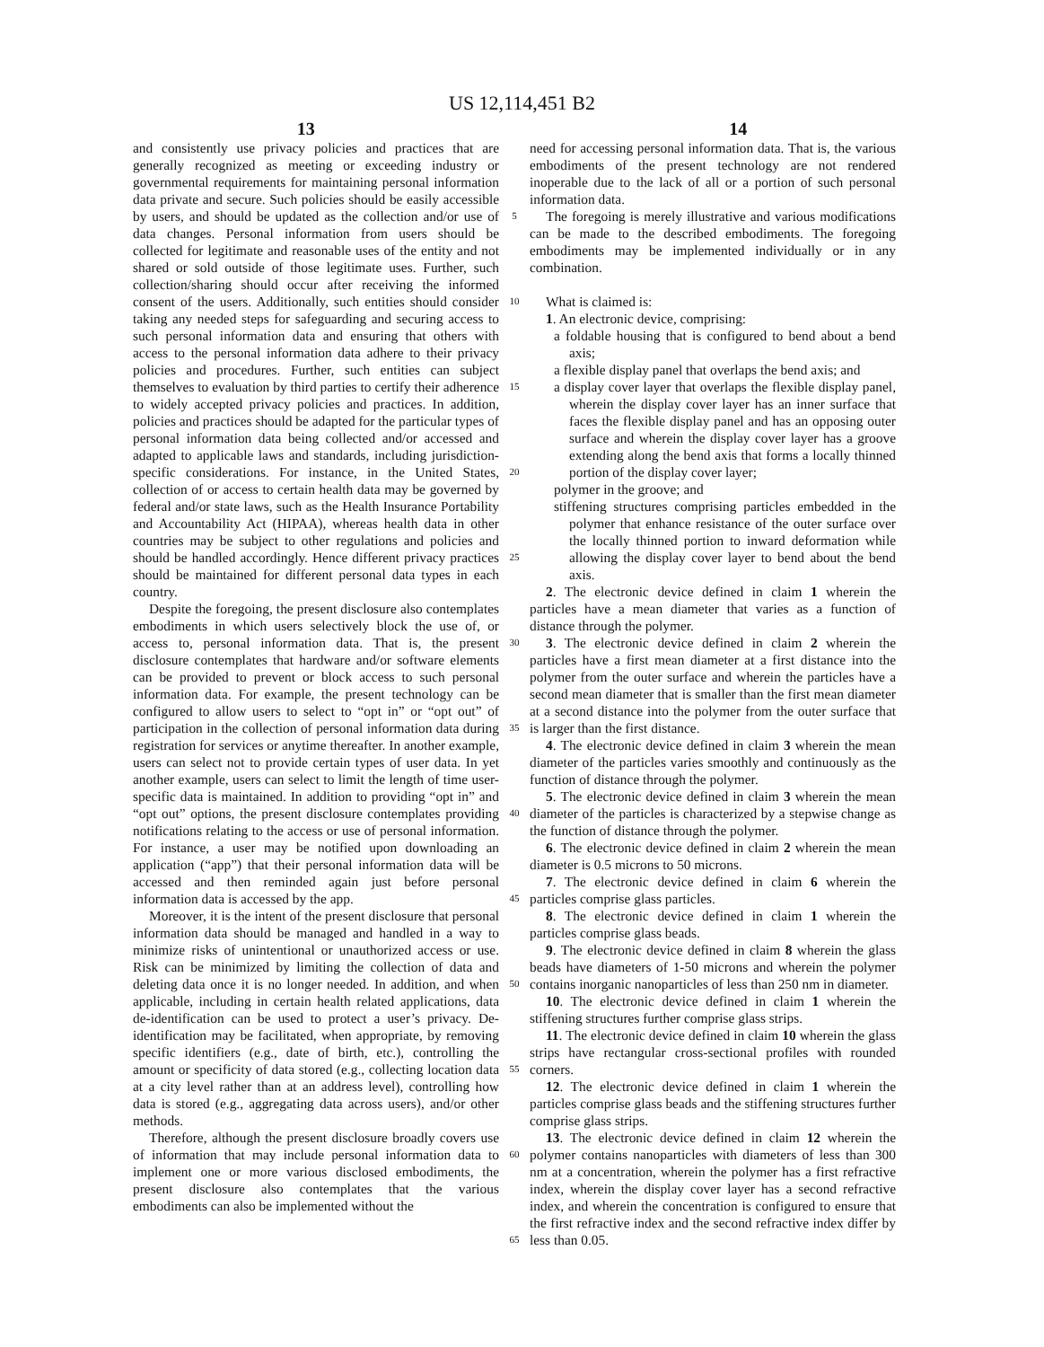US 12,114,451 B2
13 14
and consistently use privacy policies and practices that are generally recognized as meeting or exceeding industry or governmental requirements for maintaining personal information data private and secure. Such policies should be easily accessible by users, and should be updated as the collection and/or use of data changes. Personal information from users should be collected for legitimate and reasonable uses of the entity and not shared or sold outside of those legitimate uses. Further, such collection/sharing should occur after receiving the informed consent of the users. Additionally, such entities should consider taking any needed steps for safeguarding and securing access to such personal information data and ensuring that others with access to the personal information data adhere to their privacy policies and procedures. Further, such entities can subject themselves to evaluation by third parties to certify their adherence to widely accepted privacy policies and practices. In addition, policies and practices should be adapted for the particular types of personal information data being collected and/or accessed and adapted to applicable laws and standards, including jurisdiction-specific considerations. For instance, in the United States, collection of or access to certain health data may be governed by federal and/or state laws, such as the Health Insurance Portability and Accountability Act (HIPAA), whereas health data in other countries may be subject to other regulations and policies and should be handled accordingly. Hence different privacy practices should be maintained for different personal data types in each country.
Despite the foregoing, the present disclosure also contemplates embodiments in which users selectively block the use of, or access to, personal information data. That is, the present disclosure contemplates that hardware and/or software elements can be provided to prevent or block access to such personal information data. For example, the present technology can be configured to allow users to select to “opt in” or “opt out” of participation in the collection of personal information data during registration for services or anytime thereafter. In another example, users can select not to provide certain types of user data. In yet another example, users can select to limit the length of time user-specific data is maintained. In addition to providing “opt in” and “opt out” options, the present disclosure contemplates providing notifications relating to the access or use of personal information. For instance, a user may be notified upon downloading an application (“app”) that their personal information data will be accessed and then reminded again just before personal information data is accessed by the app.
Moreover, it is the intent of the present disclosure that personal information data should be managed and handled in a way to minimize risks of unintentional or unauthorized access or use. Risk can be minimized by limiting the collection of data and deleting data once it is no longer needed. In addition, and when applicable, including in certain health related applications, data de-identification can be used to protect a user’s privacy. De-identification may be facilitated, when appropriate, by removing specific identifiers (e.g., date of birth, etc.), controlling the amount or specificity of data stored (e.g., collecting location data at a city level rather than at an address level), controlling how data is stored (e.g., aggregating data across users), and/or other methods.
Therefore, although the present disclosure broadly covers use of information that may include personal information data to implement one or more various disclosed embodiments, the present disclosure also contemplates that the various embodiments can also be implemented without the
5
10
15
20
25
30
35
40
45
50
55
60
65
need for accessing personal information data. That is, the various embodiments of the present technology are not rendered inoperable due to the lack of all or a portion of such personal information data.
The foregoing is merely illustrative and various modifications can be made to the described embodiments. The foregoing embodiments may be implemented individually or in any combination.
What is claimed is:
1. An electronic device, comprising:
a foldable housing that is configured to bend about a bend axis;
a flexible display panel that overlaps the bend axis; and
a display cover layer that overlaps the flexible display panel, wherein the display cover layer has an inner surface that faces the flexible display panel and has an opposing outer surface and wherein the display cover layer has a groove extending along the bend axis that forms a locally thinned portion of the display cover layer;
polymer in the groove; and
stiffening structures comprising particles embedded in the polymer that enhance resistance of the outer surface over the locally thinned portion to inward deformation while allowing the display cover layer to bend about the bend axis.
2. The electronic device defined in claim 1 wherein the particles have a mean diameter that varies as a function of distance through the polymer.
3. The electronic device defined in claim 2 wherein the particles have a first mean diameter at a first distance into the polymer from the outer surface and wherein the particles have a second mean diameter that is smaller than the first mean diameter at a second distance into the polymer from the outer surface that is larger than the first distance.
4. The electronic device defined in claim 3 wherein the mean diameter of the particles varies smoothly and continuously as the function of distance through the polymer.
5. The electronic device defined in claim 3 wherein the mean diameter of the particles is characterized by a stepwise change as the function of distance through the polymer.
6. The electronic device defined in claim 2 wherein the mean diameter is 0.5 microns to 50 microns.
7. The electronic device defined in claim 6 wherein the particles comprise glass particles.
8. The electronic device defined in claim 1 wherein the particles comprise glass beads.
9. The electronic device defined in claim 8 wherein the glass beads have diameters of 1-50 microns and wherein the polymer contains inorganic nanoparticles of less than 250 nm in diameter.
10. The electronic device defined in claim 1 wherein the stiffening structures further comprise glass strips.
11. The electronic device defined in claim 10 wherein the glass strips have rectangular cross-sectional profiles with rounded corners.
12. The electronic device defined in claim 1 wherein the particles comprise glass beads and the stiffening structures further comprise glass strips.
13. The electronic device defined in claim 12 wherein the polymer contains nanoparticles with diameters of less than 300 nm at a concentration, wherein the polymer has a first refractive index, wherein the display cover layer has a second refractive index, and wherein the concentration is configured to ensure that the first refractive index and the second refractive index differ by less than 0.05.